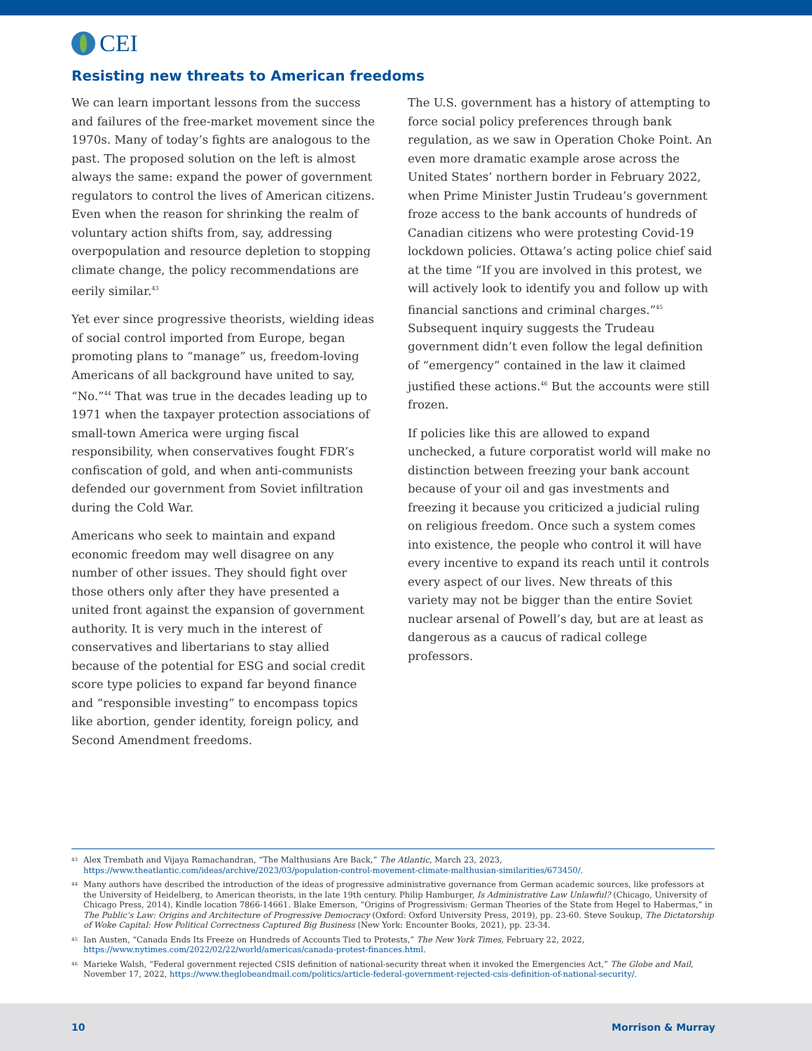CEI
Resisting new threats to American freedoms
We can learn important lessons from the success and failures of the free-market movement since the 1970s. Many of today’s fights are analogous to the past. The proposed solution on the left is almost always the same: expand the power of government regulators to control the lives of American citizens. Even when the reason for shrinking the realm of voluntary action shifts from, say, addressing overpopulation and resource depletion to stopping climate change, the policy recommendations are eerily similar.<sup>43</sup>
Yet ever since progressive theorists, wielding ideas of social control imported from Europe, began promoting plans to “manage” us, freedom-loving Americans of all background have united to say, “No.”<sup>44</sup> That was true in the decades leading up to 1971 when the taxpayer protection associations of small-town America were urging fiscal responsibility, when conservatives fought FDR’s confiscation of gold, and when anti-communists defended our government from Soviet infiltration during the Cold War.
Americans who seek to maintain and expand economic freedom may well disagree on any number of other issues. They should fight over those others only after they have presented a united front against the expansion of government authority. It is very much in the interest of conservatives and libertarians to stay allied because of the potential for ESG and social credit score type policies to expand far beyond finance and “responsible investing” to encompass topics like abortion, gender identity, foreign policy, and Second Amendment freedoms.
The U.S. government has a history of attempting to force social policy preferences through bank regulation, as we saw in Operation Choke Point. An even more dramatic example arose across the United States’ northern border in February 2022, when Prime Minister Justin Trudeau’s government froze access to the bank accounts of hundreds of Canadian citizens who were protesting Covid-19 lockdown policies. Ottawa’s acting police chief said at the time “If you are involved in this protest, we will actively look to identify you and follow up with financial sanctions and criminal charges.”<sup>45</sup> Subsequent inquiry suggests the Trudeau government didn’t even follow the legal definition of “emergency” contained in the law it claimed justified these actions.<sup>46</sup> But the accounts were still frozen.
If policies like this are allowed to expand unchecked, a future corporatist world will make no distinction between freezing your bank account because of your oil and gas investments and freezing it because you criticized a judicial ruling on religious freedom. Once such a system comes into existence, the people who control it will have every incentive to expand its reach until it controls every aspect of our lives. New threats of this variety may not be bigger than the entire Soviet nuclear arsenal of Powell’s day, but are at least as dangerous as a caucus of radical college professors.
43 Alex Trembath and Vijaya Ramachandran, “The Malthusians Are Back,” The Atlantic, March 23, 2023, https://www.theatlantic.com/ideas/archive/2023/03/population-control-movement-climate-malthusian-similarities/673450/.
44 Many authors have described the introduction of the ideas of progressive administrative governance from German academic sources, like professors at the University of Heidelberg, to American theorists, in the late 19th century. Philip Hamburger, Is Administrative Law Unlawful? (Chicago, University of Chicago Press, 2014), Kindle location 7866-14661. Blake Emerson, “Origins of Progressivism: German Theories of the State from Hegel to Habermas,” in The Public’s Law: Origins and Architecture of Progressive Democracy (Oxford: Oxford University Press, 2019), pp. 23-60. Steve Soukup, The Dictatorship of Woke Capital: How Political Correctness Captured Big Business (New York: Encounter Books, 2021), pp. 23-34.
45 Ian Austen, “Canada Ends Its Freeze on Hundreds of Accounts Tied to Protests,” The New York Times, February 22, 2022, https://www.nytimes.com/2022/02/22/world/americas/canada-protest-finances.html.
46 Marieke Walsh, “Federal government rejected CSIS definition of national-security threat when it invoked the Emergencies Act,” The Globe and Mail, November 17, 2022, https://www.theglobeandmail.com/politics/article-federal-government-rejected-csis-definition-of-national-security/.
10 Morrison & Murray